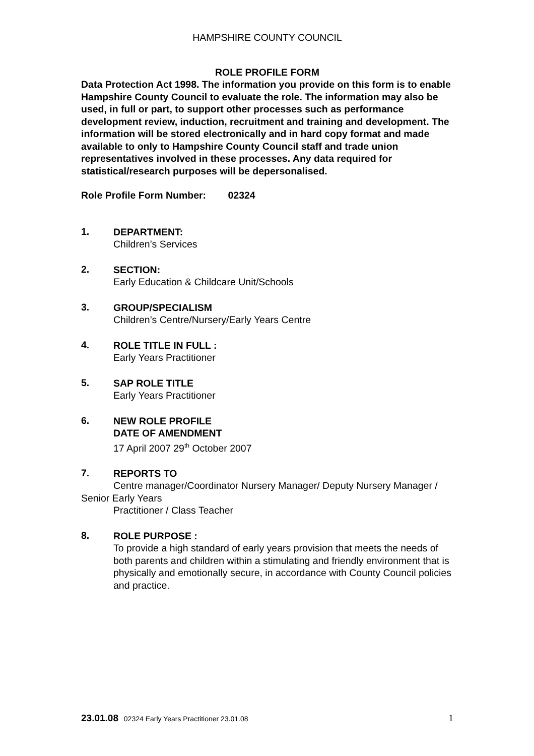HAMPSHIRE COUNTY COUNCIL
ROLE PROFILE FORM
Data Protection Act 1998. The information you provide on this form is to enable Hampshire County Council to evaluate the role. The information may also be used, in full or part, to support other processes such as performance development review, induction, recruitment and training and development. The information will be stored electronically and in hard copy format and made available to only to Hampshire County Council staff and trade union representatives involved in these processes. Any data required for statistical/research purposes will be depersonalised.
Role Profile Form Number: 02324
1.
DEPARTMENT:
Children’s Services
2.
SECTION:
Early Education & Childcare Unit/Schools
3.
GROUP/SPECIALISM
Children’s Centre/Nursery/Early Years Centre
4.
ROLE TITLE IN FULL :
Early Years Practitioner
5.
SAP ROLE TITLE
Early Years Practitioner
6.
NEW ROLE PROFILE
DATE OF AMENDMENT
17 April 2007 29<sup>th</sup> October 2007
7.
REPORTS TO
Centre manager/Coordinator Nursery Manager/ Deputy Nursery Manager / Senior Early Years
Practitioner / Class Teacher
8.
ROLE PURPOSE :
To provide a high standard of early years provision that meets the needs of both parents and children within a stimulating and friendly environment that is physically and emotionally secure, in accordance with County Council policies and practice.
23.01.08 02324 Early Years Practitioner 23.01.08
1